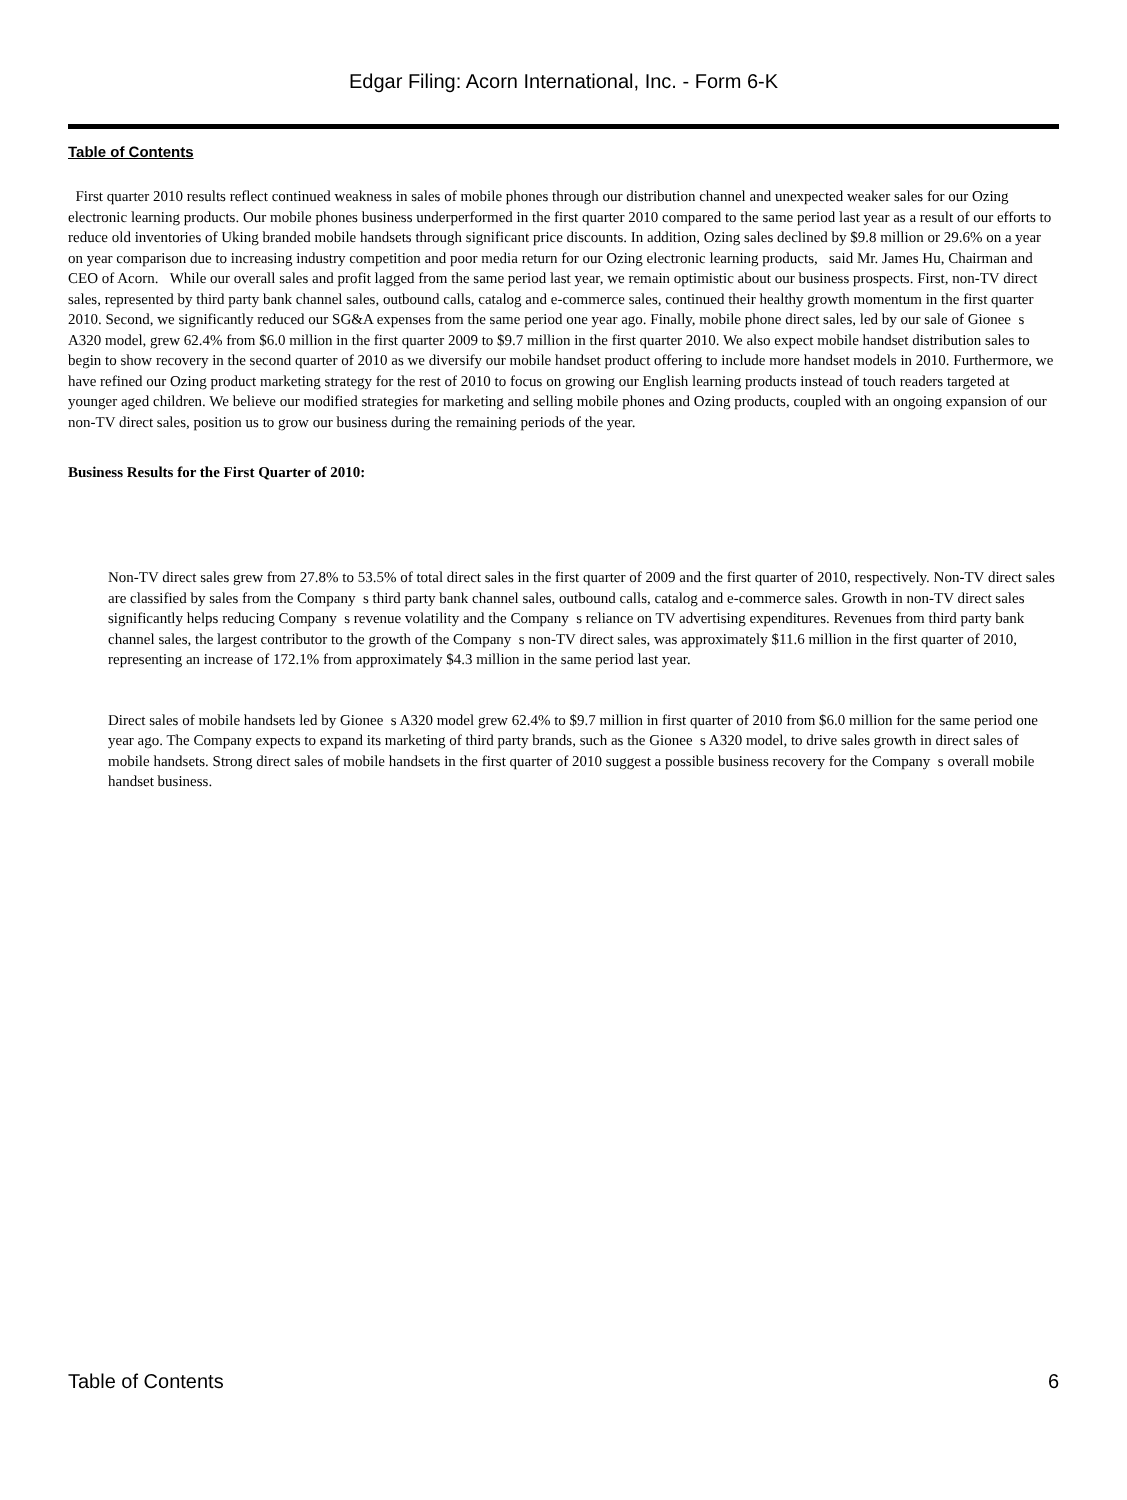Edgar Filing: Acorn International, Inc. - Form 6-K
Table of Contents
First quarter 2010 results reflect continued weakness in sales of mobile phones through our distribution channel and unexpected weaker sales for our Ozing electronic learning products. Our mobile phones business underperformed in the first quarter 2010 compared to the same period last year as a result of our efforts to reduce old inventories of Uking branded mobile handsets through significant price discounts. In addition, Ozing sales declined by $9.8 million or 29.6% on a year on year comparison due to increasing industry competition and poor media return for our Ozing electronic learning products, said Mr. James Hu, Chairman and CEO of Acorn. While our overall sales and profit lagged from the same period last year, we remain optimistic about our business prospects. First, non-TV direct sales, represented by third party bank channel sales, outbound calls, catalog and e-commerce sales, continued their healthy growth momentum in the first quarter 2010. Second, we significantly reduced our SG&A expenses from the same period one year ago. Finally, mobile phone direct sales, led by our sale of Gionee s A320 model, grew 62.4% from $6.0 million in the first quarter 2009 to $9.7 million in the first quarter 2010. We also expect mobile handset distribution sales to begin to show recovery in the second quarter of 2010 as we diversify our mobile handset product offering to include more handset models in 2010. Furthermore, we have refined our Ozing product marketing strategy for the rest of 2010 to focus on growing our English learning products instead of touch readers targeted at younger aged children. We believe our modified strategies for marketing and selling mobile phones and Ozing products, coupled with an ongoing expansion of our non-TV direct sales, position us to grow our business during the remaining periods of the year.
Business Results for the First Quarter of 2010:
Non-TV direct sales grew from 27.8% to 53.5% of total direct sales in the first quarter of 2009 and the first quarter of 2010, respectively. Non-TV direct sales are classified by sales from the Company s third party bank channel sales, outbound calls, catalog and e-commerce sales. Growth in non-TV direct sales significantly helps reducing Company s revenue volatility and the Company s reliance on TV advertising expenditures. Revenues from third party bank channel sales, the largest contributor to the growth of the Company s non-TV direct sales, was approximately $11.6 million in the first quarter of 2010, representing an increase of 172.1% from approximately $4.3 million in the same period last year.
Direct sales of mobile handsets led by Gionee s A320 model grew 62.4% to $9.7 million in first quarter of 2010 from $6.0 million for the same period one year ago. The Company expects to expand its marketing of third party brands, such as the Gionee s A320 model, to drive sales growth in direct sales of mobile handsets. Strong direct sales of mobile handsets in the first quarter of 2010 suggest a possible business recovery for the Company s overall mobile handset business.
Table of Contents 6